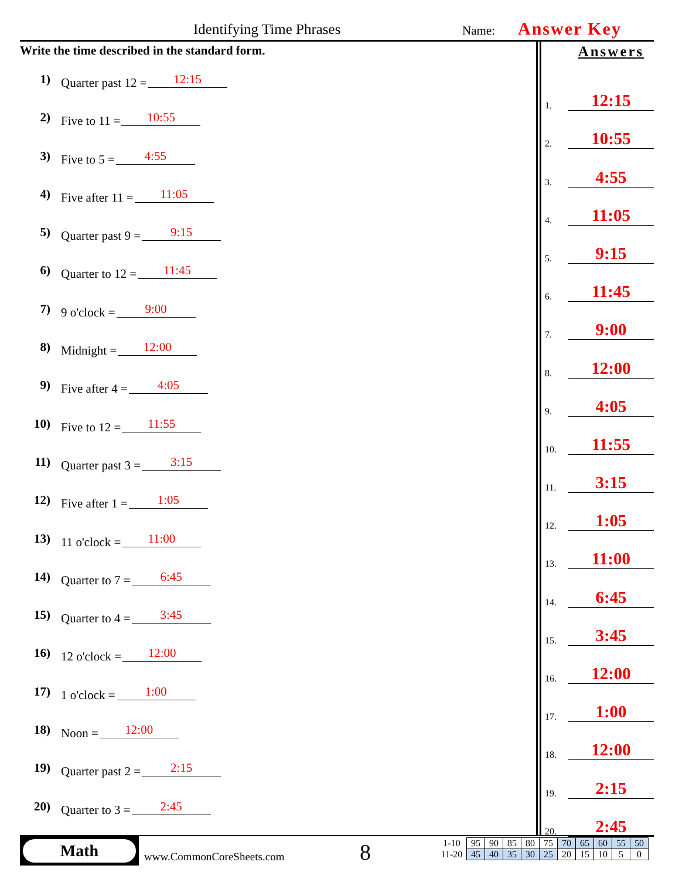Identifying Time Phrases Name: Answer Key
Write the time described in the standard form.
1) Quarter past 12 = 12:15
2) Five to 11 = 10:55
3) Five to 5 = 4:55
4) Five after 11 = 11:05
5) Quarter past 9 = 9:15
6) Quarter to 12 = 11:45
7) 9 o'clock = 9:00
8) Midnight = 12:00
9) Five after 4 = 4:05
10) Five to 12 = 11:55
11) Quarter past 3 = 3:15
12) Five after 1 = 1:05
13) 11 o'clock = 11:00
14) Quarter to 7 = 6:45
15) Quarter to 4 = 3:45
16) 12 o'clock = 12:00
17) 1 o'clock = 1:00
18) Noon = 12:00
19) Quarter past 2 = 2:15
20) Quarter to 3 = 2:45
Answers
1.
12:15
2.
10:55
3.
4:55
4.
11:05
5.
9:15
6.
11:45
7.
9:00
8.
12:00
9.
4:05
10.
11:55
11.
3:15
12.
1:05
13.
11:00
14.
6:45
15.
3:45
16.
12:00
17.
1:00
18.
12:00
19.
2:15
20.
2:45
Math
www.CommonCoreSheets.com 8
| 1-10 | 95 | 90 | 85 | 80 | 75 | 70 | 65 | 60 | 55 | 50 |
| 11-20 | 45 | 40 | 35 | 30 | 25 | 20 | 15 | 10 | 5 | 0 |